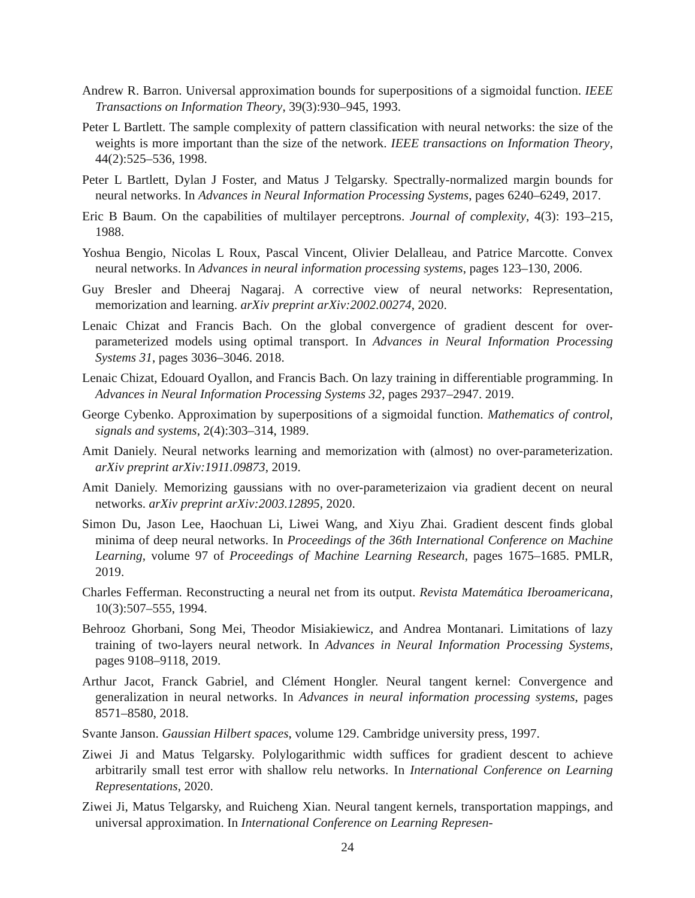Andrew R. Barron. Universal approximation bounds for superpositions of a sigmoidal function. IEEE Transactions on Information Theory, 39(3):930–945, 1993.
Peter L Bartlett. The sample complexity of pattern classification with neural networks: the size of the weights is more important than the size of the network. IEEE transactions on Information Theory, 44(2):525–536, 1998.
Peter L Bartlett, Dylan J Foster, and Matus J Telgarsky. Spectrally-normalized margin bounds for neural networks. In Advances in Neural Information Processing Systems, pages 6240–6249, 2017.
Eric B Baum. On the capabilities of multilayer perceptrons. Journal of complexity, 4(3): 193–215, 1988.
Yoshua Bengio, Nicolas L Roux, Pascal Vincent, Olivier Delalleau, and Patrice Marcotte. Convex neural networks. In Advances in neural information processing systems, pages 123–130, 2006.
Guy Bresler and Dheeraj Nagaraj. A corrective view of neural networks: Representation, memorization and learning. arXiv preprint arXiv:2002.00274, 2020.
Lenaic Chizat and Francis Bach. On the global convergence of gradient descent for over-parameterized models using optimal transport. In Advances in Neural Information Processing Systems 31, pages 3036–3046. 2018.
Lenaic Chizat, Edouard Oyallon, and Francis Bach. On lazy training in differentiable programming. In Advances in Neural Information Processing Systems 32, pages 2937–2947. 2019.
George Cybenko. Approximation by superpositions of a sigmoidal function. Mathematics of control, signals and systems, 2(4):303–314, 1989.
Amit Daniely. Neural networks learning and memorization with (almost) no over-parameterization. arXiv preprint arXiv:1911.09873, 2019.
Amit Daniely. Memorizing gaussians with no over-parameterizaion via gradient decent on neural networks. arXiv preprint arXiv:2003.12895, 2020.
Simon Du, Jason Lee, Haochuan Li, Liwei Wang, and Xiyu Zhai. Gradient descent finds global minima of deep neural networks. In Proceedings of the 36th International Conference on Machine Learning, volume 97 of Proceedings of Machine Learning Research, pages 1675–1685. PMLR, 2019.
Charles Fefferman. Reconstructing a neural net from its output. Revista Matemática Iberoamericana, 10(3):507–555, 1994.
Behrooz Ghorbani, Song Mei, Theodor Misiakiewicz, and Andrea Montanari. Limitations of lazy training of two-layers neural network. In Advances in Neural Information Processing Systems, pages 9108–9118, 2019.
Arthur Jacot, Franck Gabriel, and Clément Hongler. Neural tangent kernel: Convergence and generalization in neural networks. In Advances in neural information processing systems, pages 8571–8580, 2018.
Svante Janson. Gaussian Hilbert spaces, volume 129. Cambridge university press, 1997.
Ziwei Ji and Matus Telgarsky. Polylogarithmic width suffices for gradient descent to achieve arbitrarily small test error with shallow relu networks. In International Conference on Learning Representations, 2020.
Ziwei Ji, Matus Telgarsky, and Ruicheng Xian. Neural tangent kernels, transportation mappings, and universal approximation. In International Conference on Learning Represen-
24